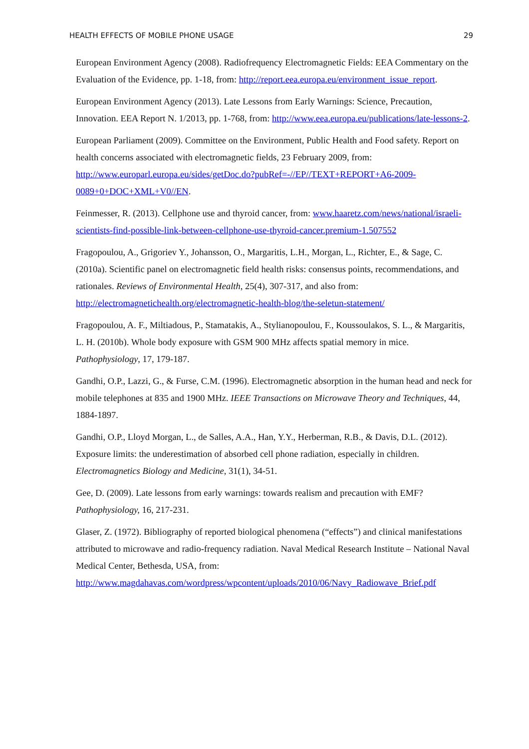HEALTH EFFECTS OF MOBILE PHONE USAGE 29
European Environment Agency (2008). Radiofrequency Electromagnetic Fields: EEA Commentary on the Evaluation of the Evidence, pp. 1-18, from: http://report.eea.europa.eu/environment_issue_report.
European Environment Agency (2013). Late Lessons from Early Warnings: Science, Precaution, Innovation. EEA Report N. 1/2013, pp. 1-768, from: http://www.eea.europa.eu/publications/late-lessons-2.
European Parliament (2009). Committee on the Environment, Public Health and Food safety. Report on health concerns associated with electromagnetic fields, 23 February 2009, from: http://www.europarl.europa.eu/sides/getDoc.do?pubRef=-//EP//TEXT+REPORT+A6-2009-0089+0+DOC+XML+V0//EN.
Feinmesser, R. (2013). Cellphone use and thyroid cancer, from: www.haaretz.com/news/national/israeli-scientists-find-possible-link-between-cellphone-use-thyroid-cancer.premium-1.507552
Fragopoulou, A., Grigoriev Y., Johansson, O., Margaritis, L.H., Morgan, L., Richter, E., & Sage, C. (2010a). Scientific panel on electromagnetic field health risks: consensus points, recommendations, and rationales. Reviews of Environmental Health, 25(4), 307-317, and also from: http://electromagnetichealth.org/electromagnetic-health-blog/the-seletun-statement/
Fragopoulou, A. F., Miltiadous, P., Stamatakis, A., Stylianopoulou, F., Koussoulakos, S. L., & Margaritis, L. H. (2010b). Whole body exposure with GSM 900 MHz affects spatial memory in mice. Pathophysiology, 17, 179-187.
Gandhi, O.P., Lazzi, G., & Furse, C.M. (1996). Electromagnetic absorption in the human head and neck for mobile telephones at 835 and 1900 MHz. IEEE Transactions on Microwave Theory and Techniques, 44, 1884-1897.
Gandhi, O.P., Lloyd Morgan, L., de Salles, A.A., Han, Y.Y., Herberman, R.B., & Davis, D.L. (2012). Exposure limits: the underestimation of absorbed cell phone radiation, especially in children. Electromagnetics Biology and Medicine, 31(1), 34-51.
Gee, D. (2009). Late lessons from early warnings: towards realism and precaution with EMF? Pathophysiology, 16, 217-231.
Glaser, Z. (1972). Bibliography of reported biological phenomena (“effects”) and clinical manifestations attributed to microwave and radio-frequency radiation. Naval Medical Research Institute – National Naval Medical Center, Bethesda, USA, from: http://www.magdahavas.com/wordpress/wpcontent/uploads/2010/06/Navy_Radiowave_Brief.pdf